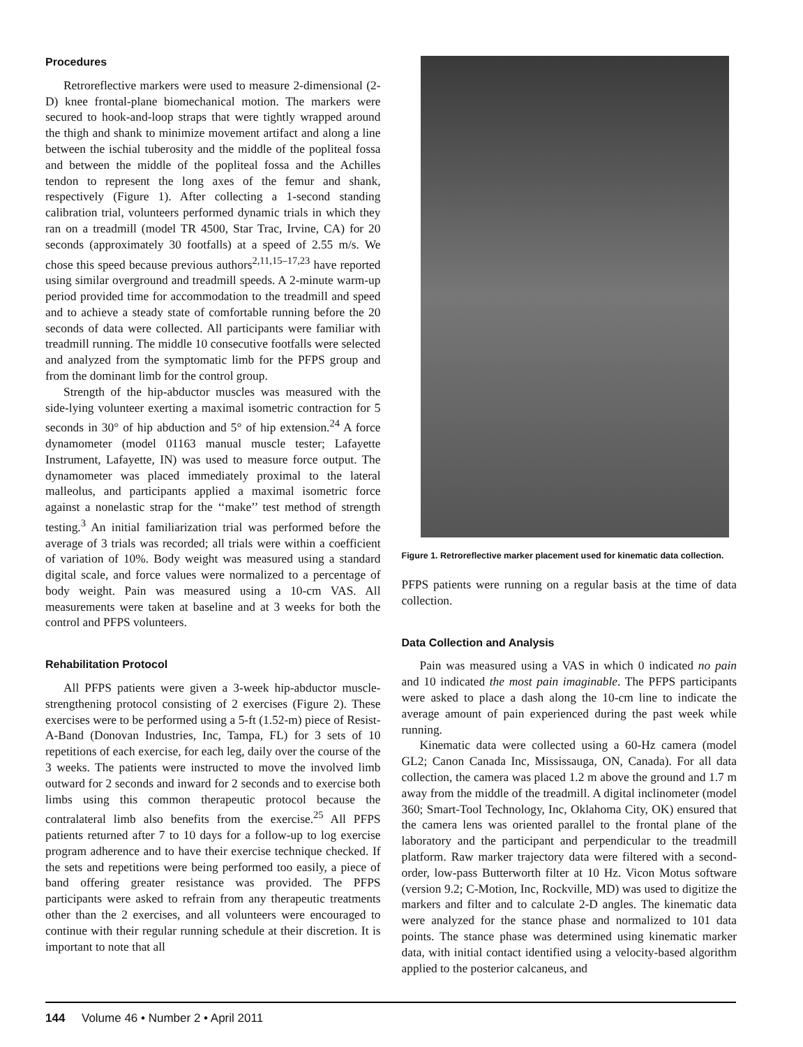Procedures
Retroreflective markers were used to measure 2-dimensional (2-D) knee frontal-plane biomechanical motion. The markers were secured to hook-and-loop straps that were tightly wrapped around the thigh and shank to minimize movement artifact and along a line between the ischial tuberosity and the middle of the popliteal fossa and between the middle of the popliteal fossa and the Achilles tendon to represent the long axes of the femur and shank, respectively (Figure 1). After collecting a 1-second standing calibration trial, volunteers performed dynamic trials in which they ran on a treadmill (model TR 4500, Star Trac, Irvine, CA) for 20 seconds (approximately 30 footfalls) at a speed of 2.55 m/s. We chose this speed because previous authors<sup>2,11,15–17,23</sup> have reported using similar overground and treadmill speeds. A 2-minute warm-up period provided time for accommodation to the treadmill and speed and to achieve a steady state of comfortable running before the 20 seconds of data were collected. All participants were familiar with treadmill running. The middle 10 consecutive footfalls were selected and analyzed from the symptomatic limb for the PFPS group and from the dominant limb for the control group.
Strength of the hip-abductor muscles was measured with the side-lying volunteer exerting a maximal isometric contraction for 5 seconds in 30° of hip abduction and 5° of hip extension.<sup>24</sup> A force dynamometer (model 01163 manual muscle tester; Lafayette Instrument, Lafayette, IN) was used to measure force output. The dynamometer was placed immediately proximal to the lateral malleolus, and participants applied a maximal isometric force against a nonelastic strap for the ‘‘make’’ test method of strength testing.<sup>3</sup> An initial familiarization trial was performed before the average of 3 trials was recorded; all trials were within a coefficient of variation of 10%. Body weight was measured using a standard digital scale, and force values were normalized to a percentage of body weight. Pain was measured using a 10-cm VAS. All measurements were taken at baseline and at 3 weeks for both the control and PFPS volunteers.
Rehabilitation Protocol
All PFPS patients were given a 3-week hip-abductor muscle-strengthening protocol consisting of 2 exercises (Figure 2). These exercises were to be performed using a 5-ft (1.52-m) piece of Resist-A-Band (Donovan Industries, Inc, Tampa, FL) for 3 sets of 10 repetitions of each exercise, for each leg, daily over the course of the 3 weeks. The patients were instructed to move the involved limb outward for 2 seconds and inward for 2 seconds and to exercise both limbs using this common therapeutic protocol because the contralateral limb also benefits from the exercise.<sup>25</sup> All PFPS patients returned after 7 to 10 days for a follow-up to log exercise program adherence and to have their exercise technique checked. If the sets and repetitions were being performed too easily, a piece of band offering greater resistance was provided. The PFPS participants were asked to refrain from any therapeutic treatments other than the 2 exercises, and all volunteers were encouraged to continue with their regular running schedule at their discretion. It is important to note that all
Figure 1. Retroreflective marker placement used for kinematic data collection.
PFPS patients were running on a regular basis at the time of data collection.
Data Collection and Analysis
Pain was measured using a VAS in which 0 indicated no pain and 10 indicated the most pain imaginable. The PFPS participants were asked to place a dash along the 10-cm line to indicate the average amount of pain experienced during the past week while running.
Kinematic data were collected using a 60-Hz camera (model GL2; Canon Canada Inc, Mississauga, ON, Canada). For all data collection, the camera was placed 1.2 m above the ground and 1.7 m away from the middle of the treadmill. A digital inclinometer (model 360; Smart-Tool Technology, Inc, Oklahoma City, OK) ensured that the camera lens was oriented parallel to the frontal plane of the laboratory and the participant and perpendicular to the treadmill platform. Raw marker trajectory data were filtered with a second-order, low-pass Butterworth filter at 10 Hz. Vicon Motus software (version 9.2; C-Motion, Inc, Rockville, MD) was used to digitize the markers and filter and to calculate 2-D angles. The kinematic data were analyzed for the stance phase and normalized to 101 data points. The stance phase was determined using kinematic marker data, with initial contact identified using a velocity-based algorithm applied to the posterior calcaneus, and
144 Volume 46 • Number 2 • April 2011